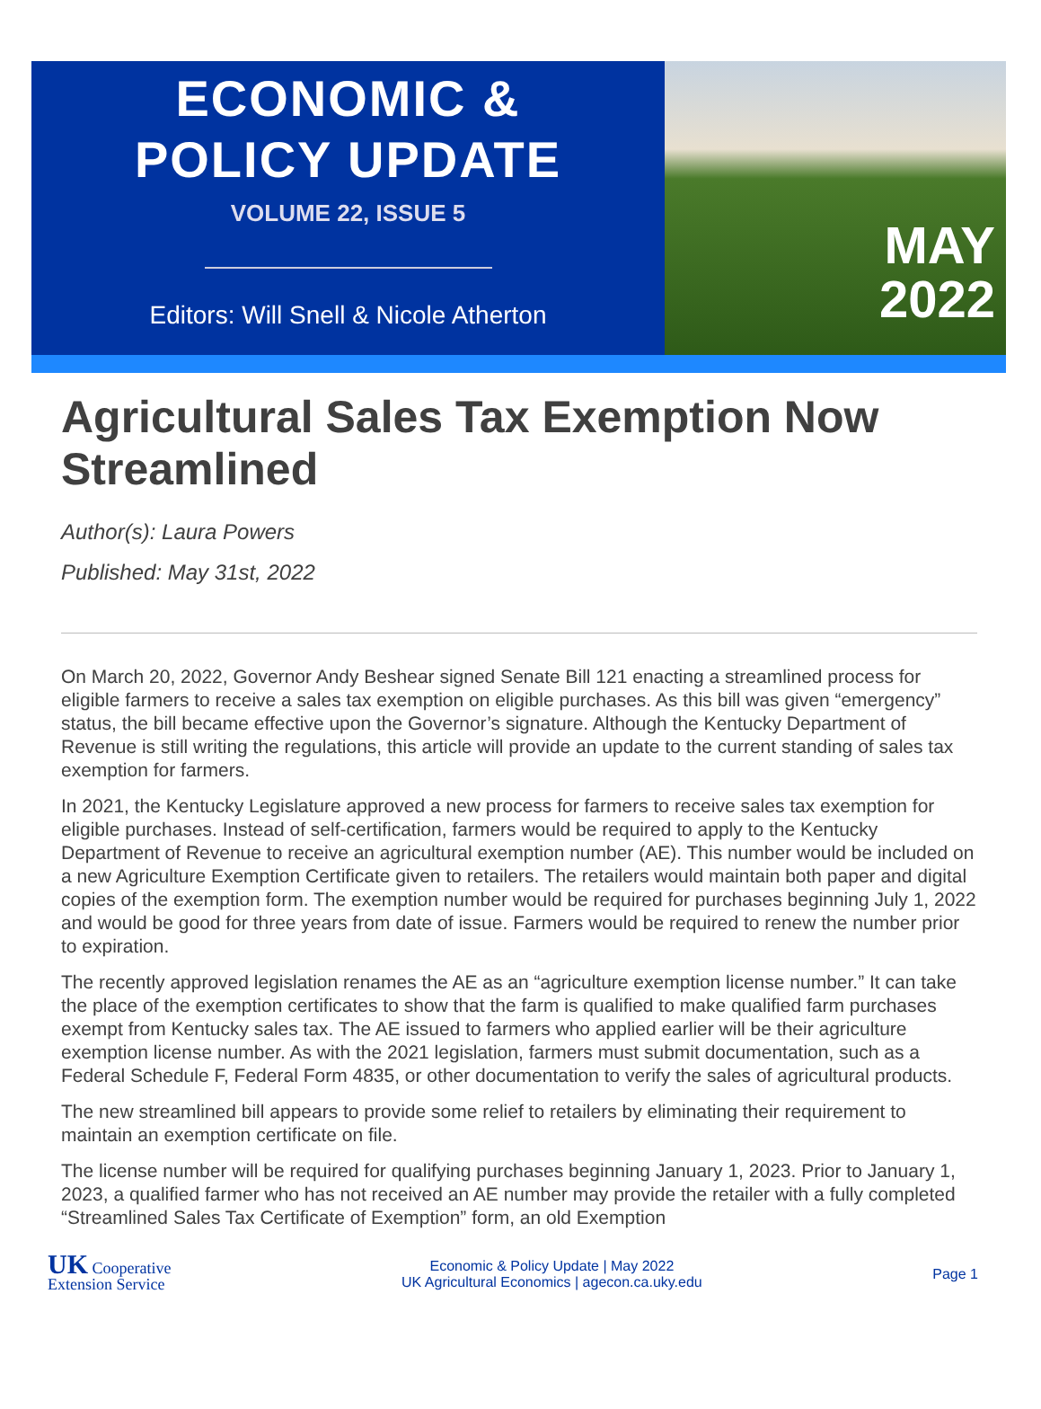ECONOMIC &
POLICY UPDATE
VOLUME 22, ISSUE 5
Editors: Will Snell & Nicole Atherton
MAY
2022
Agricultural Sales Tax Exemption Now Streamlined
Author(s): Laura Powers
Published: May 31st, 2022
On March 20, 2022, Governor Andy Beshear signed Senate Bill 121 enacting a streamlined process for eligible farmers to receive a sales tax exemption on eligible purchases. As this bill was given “emergency” status, the bill became effective upon the Governor’s signature. Although the Kentucky Department of Revenue is still writing the regulations, this article will provide an update to the current standing of sales tax exemption for farmers.
In 2021, the Kentucky Legislature approved a new process for farmers to receive sales tax exemption for eligible purchases. Instead of self-certification, farmers would be required to apply to the Kentucky Department of Revenue to receive an agricultural exemption number (AE). This number would be included on a new Agriculture Exemption Certificate given to retailers. The retailers would maintain both paper and digital copies of the exemption form. The exemption number would be required for purchases beginning July 1, 2022 and would be good for three years from date of issue. Farmers would be required to renew the number prior to expiration.
The recently approved legislation renames the AE as an “agriculture exemption license number.” It can take the place of the exemption certificates to show that the farm is qualified to make qualified farm purchases exempt from Kentucky sales tax. The AE issued to farmers who applied earlier will be their agriculture exemption license number. As with the 2021 legislation, farmers must submit documentation, such as a Federal Schedule F, Federal Form 4835, or other documentation to verify the sales of agricultural products.
The new streamlined bill appears to provide some relief to retailers by eliminating their requirement to maintain an exemption certificate on file.
The license number will be required for qualifying purchases beginning January 1, 2023. Prior to January 1, 2023, a qualified farmer who has not received an AE number may provide the retailer with a fully completed “Streamlined Sales Tax Certificate of Exemption” form, an old Exemption
UK Cooperative
Extension Service
Economic & Policy Update | May 2022
UK Agricultural Economics | agecon.ca.uky.edu
Page 1